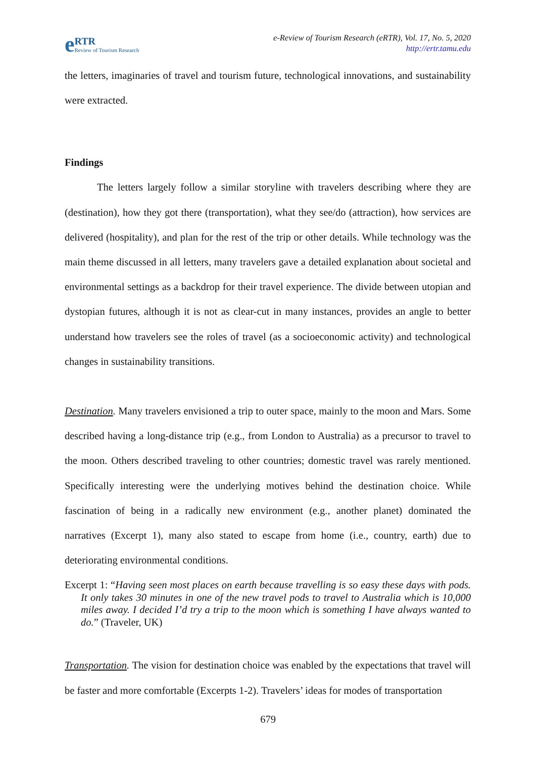e RTR
Review of Tourism Research
e-Review of Tourism Research (eRTR), Vol. 17, No. 5, 2020
http://ertr.tamu.edu
the letters, imaginaries of travel and tourism future, technological innovations, and sustainability were extracted.
Findings
The letters largely follow a similar storyline with travelers describing where they are (destination), how they got there (transportation), what they see/do (attraction), how services are delivered (hospitality), and plan for the rest of the trip or other details. While technology was the main theme discussed in all letters, many travelers gave a detailed explanation about societal and environmental settings as a backdrop for their travel experience. The divide between utopian and dystopian futures, although it is not as clear-cut in many instances, provides an angle to better understand how travelers see the roles of travel (as a socioeconomic activity) and technological changes in sustainability transitions.
Destination. Many travelers envisioned a trip to outer space, mainly to the moon and Mars. Some described having a long-distance trip (e.g., from London to Australia) as a precursor to travel to the moon. Others described traveling to other countries; domestic travel was rarely mentioned. Specifically interesting were the underlying motives behind the destination choice. While fascination of being in a radically new environment (e.g., another planet) dominated the narratives (Excerpt 1), many also stated to escape from home (i.e., country, earth) due to deteriorating environmental conditions.
Excerpt 1: “Having seen most places on earth because travelling is so easy these days with pods. It only takes 30 minutes in one of the new travel pods to travel to Australia which is 10,000 miles away. I decided I’d try a trip to the moon which is something I have always wanted to do.” (Traveler, UK)
Transportation. The vision for destination choice was enabled by the expectations that travel will be faster and more comfortable (Excerpts 1-2). Travelers’ ideas for modes of transportation
679